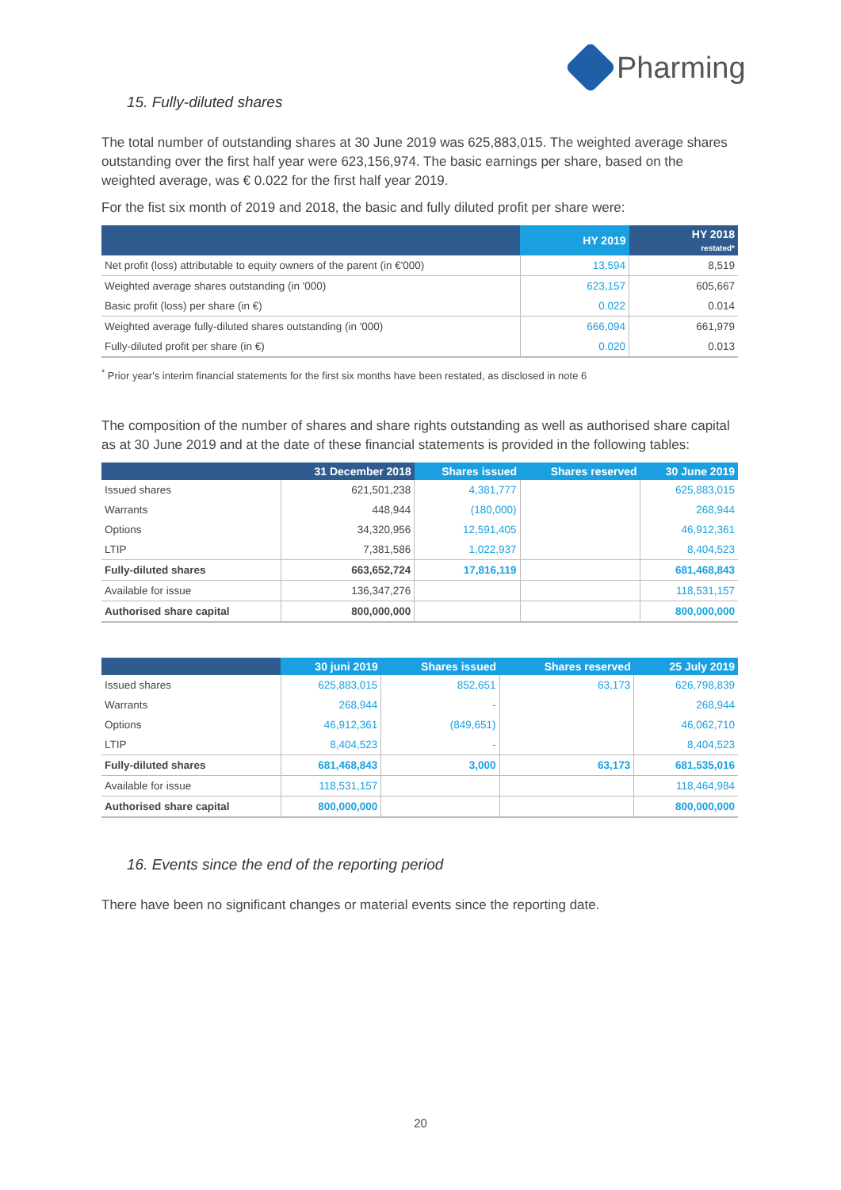Pharming
15. Fully-diluted shares
The total number of outstanding shares at 30 June 2019 was 625,883,015. The weighted average shares outstanding over the first half year were 623,156,974. The basic earnings per share, based on the weighted average, was € 0.022 for the first half year 2019.
For the fist six month of 2019 and 2018, the basic and fully diluted profit per share were:
| | HY 2019 | HY 2018 restated* |
| --- | --- | --- |
| Net profit (loss) attributable to equity owners of the parent (in €'000) | 13,594 | 8,519 |
| Weighted average shares outstanding (in '000) | 623,157 | 605,667 |
| Basic profit (loss) per share (in €) | 0.022 | 0.014 |
| Weighted average fully-diluted shares outstanding (in '000) | 666,094 | 661,979 |
| Fully-diluted profit per share (in €) | 0.020 | 0.013 |
<sup>*</sup> Prior year's interim financial statements for the first six months have been restated, as disclosed in note 6
The composition of the number of shares and share rights outstanding as well as authorised share capital as at 30 June 2019 and at the date of these financial statements is provided in the following tables:
| | 31 December 2018 | Shares issued | Shares reserved | 30 June 2019 |
| --- | --- | --- | --- | --- |
| Issued shares | 621,501,238 | 4,381,777 | | 625,883,015 |
| Warrants | 448,944 | (180,000) | | 268,944 |
| Options | 34,320,956 | 12,591,405 | | 46,912,361 |
| LTIP | 7,381,586 | 1,022,937 | | 8,404,523 |
| Fully-diluted shares | 663,652,724 | 17,816,119 | | 681,468,843 |
| Available for issue | 136,347,276 | | | 118,531,157 |
| Authorised share capital | 800,000,000 | | | 800,000,000 |
| | 30 juni 2019 | Shares issued | Shares reserved | 25 July 2019 |
| --- | --- | --- | --- | --- |
| Issued shares | 625,883,015 | 852,651 | 63,173 | 626,798,839 |
| Warrants | 268,944 | - | | 268,944 |
| Options | 46,912,361 | (849,651) | | 46,062,710 |
| LTIP | 8,404,523 | - | | 8,404,523 |
| Fully-diluted shares | 681,468,843 | 3,000 | 63,173 | 681,535,016 |
| Available for issue | 118,531,157 | | | 118,464,984 |
| Authorised share capital | 800,000,000 | | | 800,000,000 |
16. Events since the end of the reporting period
There have been no significant changes or material events since the reporting date.
20